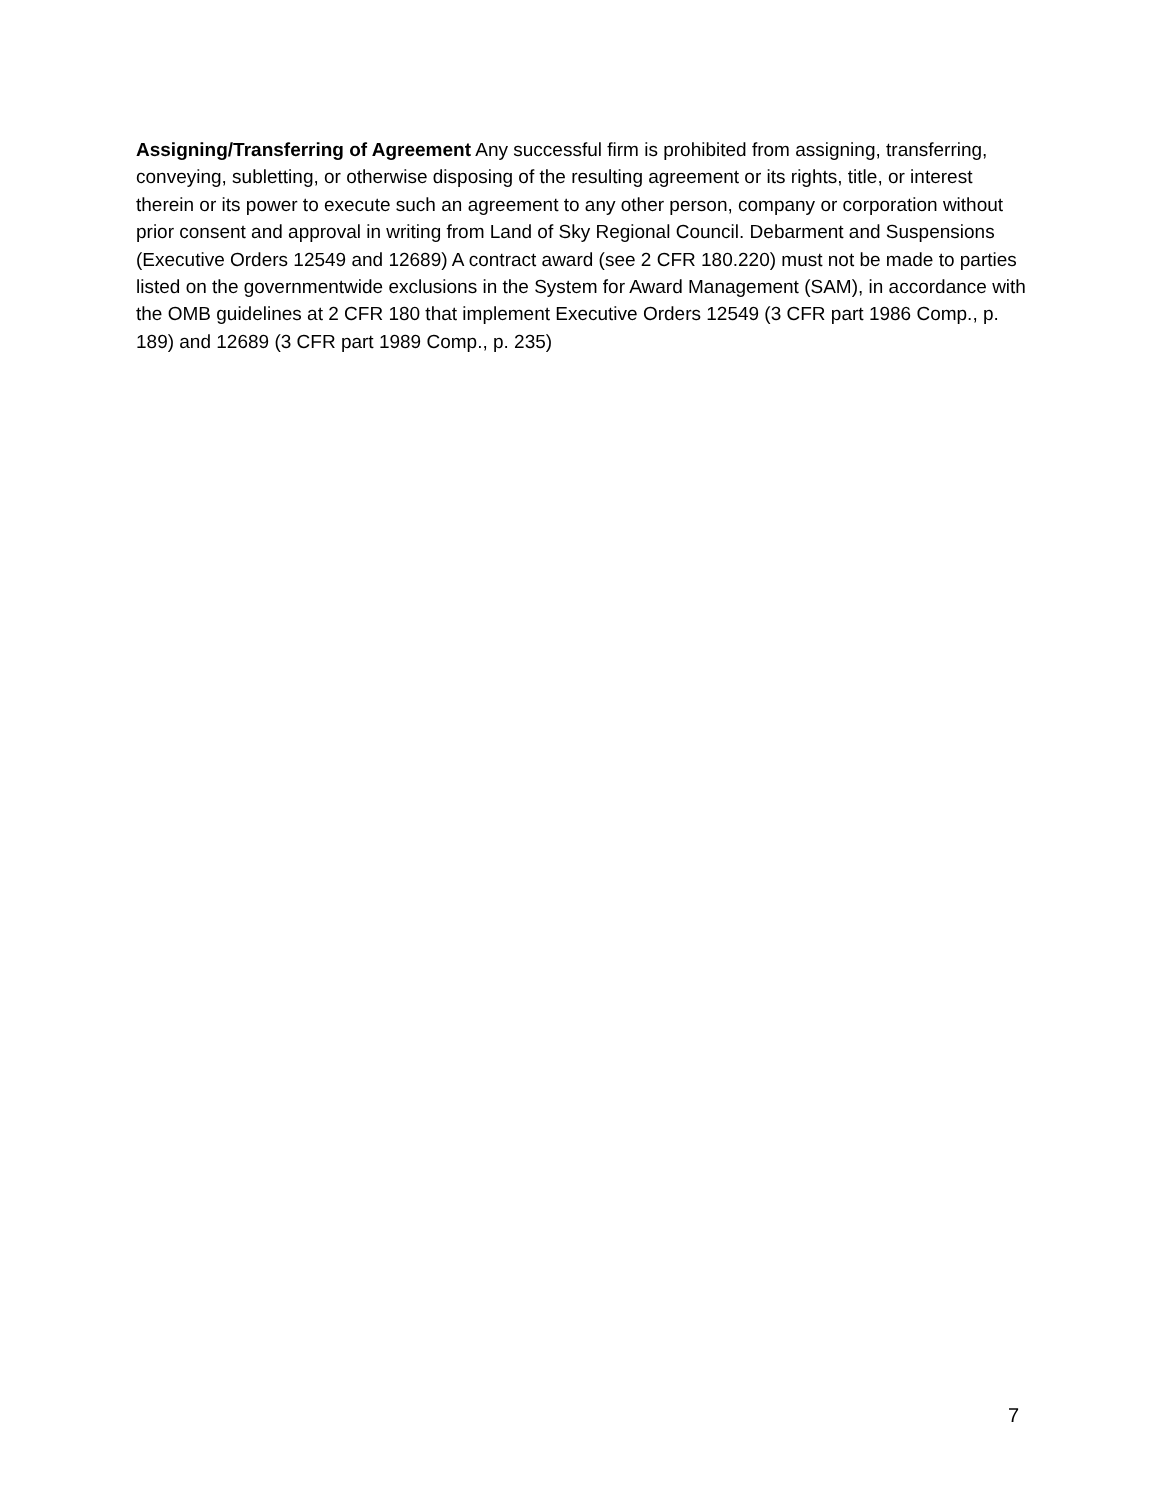Assigning/Transferring of Agreement Any successful firm is prohibited from assigning, transferring, conveying, subletting, or otherwise disposing of the resulting agreement or its rights, title, or interest therein or its power to execute such an agreement to any other person, company or corporation without prior consent and approval in writing from Land of Sky Regional Council. Debarment and Suspensions (Executive Orders 12549 and 12689) A contract award (see 2 CFR 180.220) must not be made to parties listed on the governmentwide exclusions in the System for Award Management (SAM), in accordance with the OMB guidelines at 2 CFR 180 that implement Executive Orders 12549 (3 CFR part 1986 Comp., p. 189) and 12689 (3 CFR part 1989 Comp., p. 235)
7